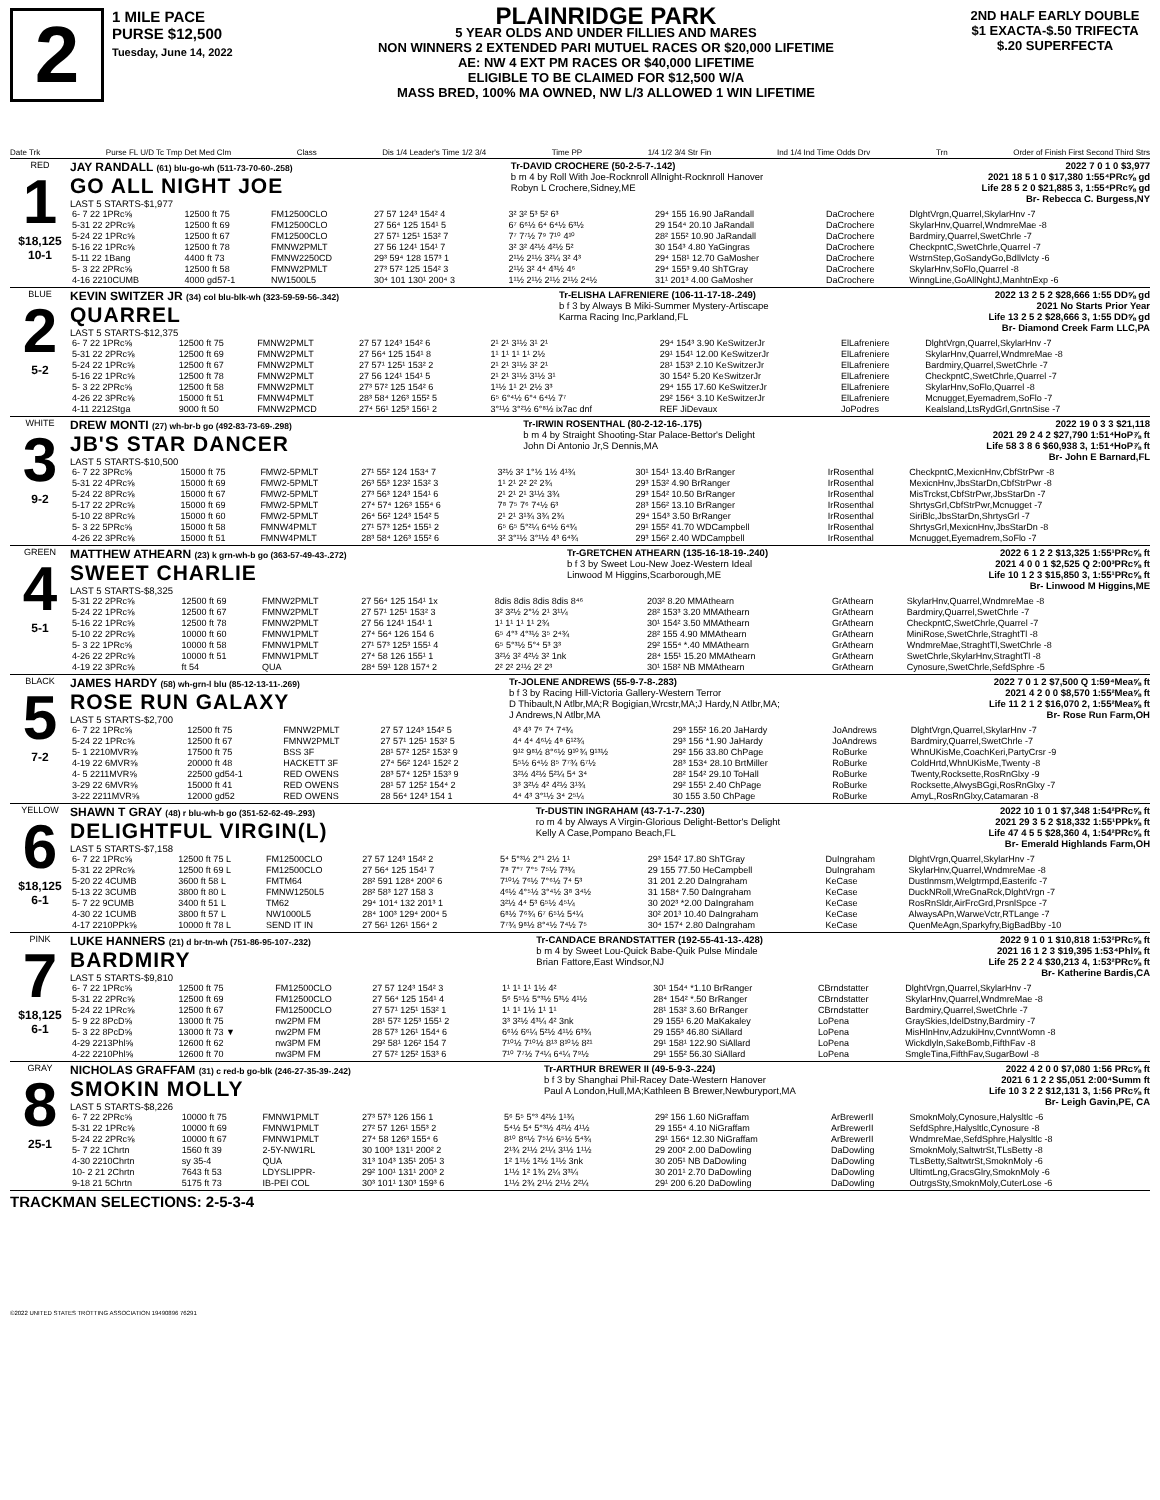2
1 MILE PACE
PURSE $12,500
Tuesday, June 14, 2022
PLAINRIDGE PARK
5 YEAR OLDS AND UNDER FILLIES AND MARES
NON WINNERS 2 EXTENDED PARI MUTUEL RACES OR $20,000 LIFETIME
AE: NW 4 EXT PM RACES OR $40,000 LIFETIME
ELIGIBLE TO BE CLAIMED FOR $12,500 W/A
MASS BRED, 100% MA OWNED, NW L/3 ALLOWED 1 WIN LIFETIME
2ND HALF EARLY DOUBLE
$1 EXACTA-$.50 TRIFECTA
$.20 SUPERFECTA
Date Trk Purse FL U/D Tc Tmp Det Med Clm Class Dis 1/4 Leader's Time 1/2 3/4 Time PP 1/4 1/2 3/4 Str Fin Ind 1/4 Ind Time Odds Drv Trn Order of Finish First Second Third Strs
RED
1
$18,125
10-1
JAY RANDALL (61) blu-go-wh (511-73-70-60-.258)
GO ALL NIGHT JOE
LAST 5 STARTS-$1,977
Tr-DAVID CROCHERE (50-2-5-7-.142)
b m 4 by Roll With Joe-Rocknroll Allnight-Rocknroll Hanover
Robyn L Crochere,Sidney,ME
2022 7 0 1 0 $3,977
2021 18 5 1 0 $17,380 1:55⁴PRc⅝ gd
Life 28 5 2 0 $21,885 3, 1:55⁴PRc⅝ gd
Br- Rebecca C. Burgess,NY
| 6- 7 22 1PRc⅝ | 12500 ft 75 | FM12500CLO | 27 57 124³ 154² 4 | 3² 3² 5³ 5² 6³ | 29⁴ 155 16.90 JaRandall | DaCrochere | DlghtVrgn,Quarrel,SkylarHnv -7 |
| 5-31 22 2PRc⅝ | 12500 ft 69 | FM12500CLO | 27 56⁴ 125 154¹ 5 | 6⁷ 6⁶½ 6⁴ 6⁴½ 6³½ | 29 154⁴ 20.10 JaRandall | DaCrochere | SkylarHnv,Quarrel,WndmreMae -8 |
| 5-24 22 1PRc⅝ | 12500 ft 67 | FM12500CLO | 27 57¹ 125¹ 153² 7 | 7⁷ 7⁷½ 7⁹ 7¹⁰ 4¹⁰ | 28² 155² 10.90 JaRandall | DaCrochere | Bardmiry,Quarrel,SwetChrle -7 |
| 5-16 22 1PRc⅝ | 12500 ft 78 | FMNW2PMLT | 27 56 124¹ 154¹ 7 | 3² 3² 4²½ 4²½ 5² | 30 154³ 4.80 YaGingras | DaCrochere | CheckpntC,SwetChrle,Quarrel -7 |
| 5-11 22 1Bang | 4400 ft 73 | FMNW2250CD | 29³ 59⁴ 128 157³ 1 | 2¹½ 2¹½ 3²¼ 3² 4³ | 29⁴ 158¹ 12.70 GaMosher | DaCrochere | WstrnStep,GoSandyGo,Bdllvlcty -6 |
| 5- 3 22 2PRc⅝ | 12500 ft 58 | FMNW2PMLT | 27³ 57² 125 154² 3 | 2¹½ 3² 4⁴ 4³½ 4⁶ | 29⁴ 155³ 9.40 ShTGray | DaCrochere | SkylarHnv,SoFlo,Quarrel -8 |
| 4-16 2210CUMB | 4000 gd57-1 | NW1500L5 | 30⁴ 101 130¹ 200⁴ 3 | 1¹½ 2¹½ 2¹½ 2¹½ 2⁴½ | 31¹ 201³ 4.00 GaMosher | DaCrochere | WinngLine,GoAllNghtJ,ManhtnExp -6 |
BLUE
2
5-2
KEVIN SWITZER JR (34) col blu-blk-wh (323-59-59-56-.342)
QUARREL
LAST 5 STARTS-$12,375
Tr-ELISHA LAFRENIERE (106-11-17-18-.249)
b f 3 by Always B Miki-Summer Mystery-Artiscape
Karma Racing Inc,Parkland,FL
2022 13 2 5 2 $28,666 1:55 DD⅝ gd
2021 No Starts Prior Year
Life 13 2 5 2 $28,666 3, 1:55 DD⅝ gd
Br- Diamond Creek Farm LLC,PA
| 6- 7 22 1PRc⅝ | 12500 ft 75 | FMNW2PMLT | 27 57 124³ 154² 6 | 2¹ 2¹ 3¹½ 3¹ 2¹ | 29⁴ 154³ 3.90 KeSwitzerJr | ElLafreniere | DlghtVrgn,Quarrel,SkylarHnv -7 |
| 5-31 22 2PRc⅝ | 12500 ft 69 | FMNW2PMLT | 27 56⁴ 125 154¹ 8 | 1¹ 1¹ 1¹ 1¹ 2½ | 29¹ 154¹ 12.00 KeSwitzerJr | ElLafreniere | SkylarHnv,Quarrel,WndmreMae -8 |
| 5-24 22 1PRc⅝ | 12500 ft 67 | FMNW2PMLT | 27 57¹ 125¹ 153² 2 | 2¹ 2¹ 3¹½ 3² 2¹ | 28¹ 153³ 2.10 KeSwitzerJr | ElLafreniere | Bardmiry,Quarrel,SwetChrle -7 |
| 5-16 22 1PRc⅝ | 12500 ft 78 | FMNW2PMLT | 27 56 124¹ 154¹ 5 | 2¹ 2¹ 3¹½ 3¹½ 3¹ | 30 154² 5.20 KeSwitzerJr | ElLafreniere | CheckpntC,SwetChrle,Quarrel -7 |
| 5- 3 22 2PRc⅝ | 12500 ft 58 | FMNW2PMLT | 27³ 57² 125 154² 6 | 1¹½ 1¹ 2¹ 2½ 3³ | 29⁴ 155 17.60 KeSwitzerJr | ElLafreniere | SkylarHnv,SoFlo,Quarrel -8 |
| 4-26 22 3PRc⅝ | 15000 ft 51 | FMNW4PMLT | 28³ 58⁴ 126³ 155² 5 | 6⁵ 6°⁴½ 6°⁴ 6⁴½ 7⁷ | 29² 156⁴ 3.10 KeSwitzerJr | ElLafreniere | Mcnugget,Eyemadrem,SoFlo -7 |
| 4-11 2212Stga | 9000 ft 50 | FMNW2PMCD | 27⁴ 56¹ 125³ 156¹ 2 | 3°¹½ 3°²½ 6°⁸½ ix7ac dnf | REF JiDevaux | JoPodres | Kealsland,LtsRydGrl,GnrtnSise -7 |
WHITE
3
9-2
DREW MONTI (27) wh-br-b go (492-83-73-69-.298)
JB'S STAR DANCER
LAST 5 STARTS-$10,500
Tr-IRWIN ROSENTHAL (80-2-12-16-.175)
b m 4 by Straight Shooting-Star Palace-Bettor's Delight
John Di Antonio Jr,S Dennis,MA
2022 19 0 3 3 $21,118
2021 29 2 4 2 $27,790 1:51⁴HoP⅞ ft
Life 58 3 8 6 $60,938 3, 1:51⁴HoP⅞ ft
Br- John E Barnard,FL
| 6- 7 22 3PRc⅝ | 15000 ft 75 | FMW2-5PMLT | 27¹ 55² 124 153⁴ 7 | 3²½ 3² 1°½ 1½ 4¹¾ | 30¹ 154¹ 13.40 BrRanger | IrRosenthal | CheckpntC,MexicnHnv,CbfStrPwr -8 |
| 5-31 22 4PRc⅝ | 15000 ft 69 | FMW2-5PMLT | 26³ 55³ 123² 153² 3 | 1¹ 2¹ 2² 2² 2¾ | 29³ 153² 4.90 BrRanger | IrRosenthal | MexicnHnv,JbsStarDn,CbfStrPwr -8 |
| 5-24 22 8PRc⅝ | 15000 ft 67 | FMW2-5PMLT | 27³ 56³ 124³ 154¹ 6 | 2¹ 2¹ 2¹ 3¹½ 3¾ | 29³ 154² 10.50 BrRanger | IrRosenthal | MisTrckst,CbfStrPwr,JbsStarDn -7 |
| 5-17 22 2PRc⅝ | 15000 ft 69 | FMW2-5PMLT | 27⁴ 57⁴ 126³ 155⁴ 6 | 7⁸ 7⁵ 7⁶ 7⁴½ 6³ | 28³ 156² 13.10 BrRanger | IrRosenthal | ShrtysGrl,CbfStrPwr,Mcnugget -7 |
| 5-10 22 8PRc⅝ | 15000 ft 60 | FMW2-5PMLT | 26⁴ 56² 124³ 154² 5 | 2¹ 2¹ 3¹¾ 3¾ 2¾ | 29⁴ 154³ 3.50 BrRanger | IrRosenthal | SiriBlc,JbsStarDn,ShrtysGrl -7 |
| 5- 3 22 5PRc⅝ | 15000 ft 58 | FMNW4PMLT | 27¹ 57³ 125⁴ 155¹ 2 | 6⁵ 6⁵ 5°²¼ 6⁴½ 6⁴¾ | 29¹ 155² 41.70 WDCampbell | IrRosenthal | ShrtysGrl,MexicnHnv,JbsStarDn -8 |
| 4-26 22 3PRc⅝ | 15000 ft 51 | FMNW4PMLT | 28³ 58⁴ 126³ 155² 6 | 3² 3°¹½ 3°¹½ 4³ 6⁴¾ | 29³ 156² 2.40 WDCampbell | IrRosenthal | Mcnugget,Eyemadrem,SoFlo -7 |
GREEN
4
5-1
MATTHEW ATHEARN (23) k grn-wh-b go (363-57-49-43-.272)
SWEET CHARLIE
LAST 5 STARTS-$8,325
Tr-GRETCHEN ATHEARN (135-16-18-19-.240)
b f 3 by Sweet Lou-New Joez-Western Ideal
Linwood M Higgins,Scarborough,ME
2022 6 1 2 2 $13,325 1:55¹PRc⅝ ft
2021 4 0 0 1 $2,525 Q 2:00³PRc⅝ ft
Life 10 1 2 3 $15,850 3, 1:55¹PRc⅝ ft
Br- Linwood M Higgins,ME
| 5-31 22 2PRc⅝ | 12500 ft 69 | FMNW2PMLT | 27 56⁴ 125 154¹ 1x | 8dis 8dis 8dis 8dis 8⁴⁶ | 203² 8.20 MMAthearn | GrAthearn | SkylarHnv,Quarrel,WndmreMae -8 |
| 5-24 22 1PRc⅝ | 12500 ft 67 | FMNW2PMLT | 27 57¹ 125¹ 153² 3 | 3² 3²½ 2°½ 2¹ 3¹¼ | 28² 153³ 3.20 MMAthearn | GrAthearn | Bardmiry,Quarrel,SwetChrle -7 |
| 5-16 22 1PRc⅝ | 12500 ft 78 | FMNW2PMLT | 27 56 124¹ 154¹ 1 | 1¹ 1¹ 1¹ 1¹ 2¾ | 30¹ 154² 3.50 MMAthearn | GrAthearn | CheckpntC,SwetChrle,Quarrel -7 |
| 5-10 22 2PRc⅝ | 10000 ft 60 | FMNW1PMLT | 27⁴ 56⁴ 126 154 6 | 6⁵ 4°³ 4°³½ 3⁵ 2⁴¾ | 28² 155 4.90 MMAthearn | GrAthearn | MiniRose,SwetChrle,StraghtTl -8 |
| 5- 3 22 1PRc⅝ | 10000 ft 58 | FMNW1PMLT | 27¹ 57³ 125³ 155¹ 4 | 6⁵ 5°³½ 5°⁴ 5³ 3³ | 29² 155⁴ *.40 MMAthearn | GrAthearn | WndmreMae,StraghtTl,SwetChrle -8 |
| 4-26 22 2PRc⅝ | 10000 ft 51 | FMNW1PMLT | 27⁴ 58 126 155¹ 1 | 3²½ 3² 4²½ 3² 1nk | 28⁴ 155¹ 15.20 MMAthearn | GrAthearn | SwetChrle,SkylarHnv,StraghtTl -8 |
| 4-19 22 3PRc⅝ | ft 54 | QUA | 28⁴ 59¹ 128 157⁴ 2 | 2² 2² 2¹½ 2² 2³ | 30¹ 158² NB MMAthearn | GrAthearn | Cynosure,SwetChrle,SefdSphre -5 |
BLACK
5
7-2
JAMES HARDY (58) wh-grn-l blu (85-12-13-11-.269)
ROSE RUN GALAXY
LAST 5 STARTS-$2,700
Tr-JOLENE ANDREWS (55-9-7-8-.283)
b f 3 by Racing Hill-Victoria Gallery-Western Terror
D Thibault,N Atlbr,MA;R Bogigian,Wrcstr,MA;J Hardy,N Atlbr,MA;
J Andrews,N Atlbr,MA
2022 7 0 1 2 $7,500 Q 1:59⁴Mea⅝ ft
2021 4 2 0 0 $8,570 1:55²Mea⅝ ft
Life 11 2 1 2 $16,070 2, 1:55²Mea⅝ ft
Br- Rose Run Farm,OH
| 6- 7 22 1PRc⅝ | 12500 ft 75 | FMNW2PMLT | 27 57 124³ 154² 5 | 4³ 4³ 7⁶ 7⁴ 7⁴¾ | 29³ 155² 16.20 JaHardy | JoAndrews | DlghtVrgn,Quarrel,SkylarHnv -7 |
| 5-24 22 1PRc⅝ | 12500 ft 67 | FMNW2PMLT | 27 57¹ 125¹ 153² 5 | 4⁴ 4⁴ 4⁶½ 4⁸ 6¹²¾ | 29³ 156 *1.90 JaHardy | JoAndrews | Bardmiry,Quarrel,SwetChrle -7 |
| 5- 1 2210MVR⅝ | 17500 ft 75 | BSS 3F | 28¹ 57² 125² 153² 9 | 9¹² 9⁸½ 8°⁶½ 9¹⁰¾ 9¹³½ | 29² 156 33.80 ChPage | RoBurke | WhnUKisMe,CoachKeri,PartyCrsr -9 |
| 4-19 22 6MVR⅝ | 20000 ft 48 | HACKETT 3F | 27⁴ 56² 124¹ 152² 2 | 5⁵½ 6⁴½ 8⁵ 7⁷¾ 6⁷½ | 28³ 153⁴ 28.10 BrtMiller | RoBurke | ColdHrtd,WhnUKisMe,Twenty -8 |
| 4- 5 2211MVR⅝ | 22500 gd54-1 | RED OWENS | 28³ 57⁴ 125³ 153³ 9 | 3²½ 4²½ 5²¼ 5⁴ 3⁴ | 28² 154² 29.10 ToHall | RoBurke | Twenty,Rocksette,RosRnGlxy -9 |
| 3-29 22 6MVR⅝ | 15000 ft 41 | RED OWENS | 28¹ 57 125² 154⁴ 2 | 3³ 3²½ 4² 4²½ 3¹¾ | 29² 155¹ 2.40 ChPage | RoBurke | Rocksette,AlwysBGgi,RosRnGlxy -7 |
| 3-22 2211MVR⅝ | 12000 gd52 | RED OWENS | 28 56⁴ 124³ 154 1 | 4⁴ 4³ 3°¹½ 3⁴ 2⁵¼ | 30 155 3.50 ChPage | RoBurke | AmyL,RosRnGlxy,Catamaran -8 |
YELLOW
6
$18,125
6-1
SHAWN T GRAY (48) r blu-wh-b go (351-52-62-49-.293)
DELIGHTFUL VIRGIN(L)
LAST 5 STARTS-$7,158
Tr-DUSTIN INGRAHAM (43-7-1-7-.230)
ro m 4 by Always A Virgin-Glorious Delight-Bettor's Delight
Kelly A Case,Pompano Beach,FL
2022 10 1 0 1 $7,348 1:54²PRc⅝ ft
2021 29 3 5 2 $18,332 1:55¹PPk⅝ ft
Life 47 4 5 5 $28,360 4, 1:54²PRc⅝ ft
Br- Emerald Highlands Farm,OH
| 6- 7 22 1PRc⅝ | 12500 ft 75 L | FM12500CLO | 27 57 124³ 154² 2 | 5⁴ 5°³½ 2°¹ 2½ 1¹ | 29³ 154² 17.80 ShTGray | DuIngraham | DlghtVrgn,Quarrel,SkylarHnv -7 |
| 5-31 22 2PRc⅝ | 12500 ft 69 L | FM12500CLO | 27 56⁴ 125 154¹ 7 | 7⁸ 7°⁷ 7°⁵ 7⁵½ 7³¾ | 29 155 77.50 HeCampbell | DuIngraham | SkylarHnv,Quarrel,WndmreMae -8 |
| 5-20 22 4CUMB | 3600 ft 58 L | FMTM64 | 28² 591 128⁴ 200² 6 | 7¹⁰½ 7⁶½ 7°⁶½ 7⁴ 5³ | 31 201 2.20 DaIngraham | KeCase | Dustlnmsm,Welgtrmpd,Easterifc -7 |
| 5-13 22 3CUMB | 3800 ft 80 L | FMNW1250L5 | 28² 58³ 127 158 3 | 4⁶½ 4°⁵½ 3°⁴½ 3⁸ 3⁴½ | 31 158⁴ 7.50 DaIngraham | KeCase | DuckNRoll,WreGnaRck,DlghtVrgn -7 |
| 5- 7 22 9CUMB | 3400 ft 51 L | TM62 | 29⁴ 101⁴ 132 201³ 1 | 3²½ 4⁴ 5³ 6⁵½ 4⁵¼ | 30 202³ *2.00 DaIngraham | KeCase | RosRnSldr,AirFrcGrd,PrsnlSpce -7 |
| 4-30 22 1CUMB | 3800 ft 57 L | NW1000L5 | 28⁴ 100³ 129⁴ 200⁴ 5 | 6⁸½ 7⁶¾ 6⁷ 6⁵½ 5⁴¼ | 30² 201³ 10.40 DaIngraham | KeCase | AlwaysAPn,WarweVctr,RTLange -7 |
| 4-17 2210PPk⅝ | 10000 ft 78 L | SEND IT IN | 27 56¹ 126¹ 156⁴ 2 | 7⁷¾ 9⁸½ 8°⁴½ 7⁴½ 7⁵ | 30⁴ 157⁴ 2.80 DaIngraham | KeCase | QuenMeAgn,Sparkyfry,BigBadBby -10 |
PINK
7
$18,125
6-1
LUKE HANNERS (21) d br-tn-wh (751-86-95-107-.232)
BARDMIRY
LAST 5 STARTS-$9,810
Tr-CANDACE BRANDSTATTER (192-55-41-13-.428)
b m 4 by Sweet Lou-Quick Babe-Quik Pulse Mindale
Brian Fattore,East Windsor,NJ
2022 9 1 0 1 $10,818 1:53²PRc⅝ ft
2021 16 1 2 3 $19,395 1:53⁴Phl⅝ ft
Life 25 2 2 4 $30,213 4, 1:53²PRc⅝ ft
Br- Katherine Bardis,CA
| 6- 7 22 1PRc⅝ | 12500 ft 75 | FM12500CLO | 27 57 124³ 154² 3 | 1¹ 1¹ 1¹ 1½ 4² | 30¹ 154⁴ *1.10 BrRanger | CBrndstatter | DlghtVrgn,Quarrel,SkylarHnv -7 |
| 5-31 22 2PRc⅝ | 12500 ft 69 | FM12500CLO | 27 56⁴ 125 154¹ 4 | 5⁶ 5⁵½ 5°³½ 5³½ 4¹½ | 28⁴ 154² *.50 BrRanger | CBrndstatter | SkylarHnv,Quarrel,WndmreMae -8 |
| 5-24 22 1PRc⅝ | 12500 ft 67 | FM12500CLO | 27 57¹ 125¹ 153² 1 | 1¹ 1¹ 1½ 1¹ 1¹ | 28¹ 153² 3.60 BrRanger | CBrndstatter | Bardmiry,Quarrel,SwetChrle -7 |
| 5- 9 22 8PcD⅝ | 13000 ft 75 | nw2PM FM | 28¹ 57² 125³ 155¹ 2 | 3³ 3²½ 4³¼ 4² 3nk | 29 155¹ 6.20 MaKakaley | LoPena | GraySkies,IdelDstny,Bardmiry -7 |
| 5- 3 22 8PcD⅝ | 13000 ft 73 ▼ | nw2PM FM | 28 57³ 126¹ 154⁴ 6 | 6⁶½ 6⁶¼ 5²½ 4¹½ 6³¾ | 29 155³ 46.80 SiAllard | LoPena | MisHlnHnv,AdzukiHnv,CvnntWomn -8 |
| 4-29 2213Phl⅝ | 12600 ft 62 | nw3PM FM | 29² 58¹ 126² 154 7 | 7¹⁰½ 7¹⁰½ 8¹³ 8¹⁰½ 8²¹ | 29¹ 158¹ 122.90 SiAllard | LoPena | Wickdlyln,SakeBomb,FifthFav -8 |
| 4-22 2210Phl⅝ | 12600 ft 70 | nw3PM FM | 27 57² 125² 153³ 6 | 7¹⁰ 7⁷½ 7⁴¼ 6⁴¼ 7⁹½ | 29¹ 155² 56.30 SiAllard | LoPena | SmgleTina,FifthFav,SugarBowl -8 |
GRAY
8
25-1
NICHOLAS GRAFFAM (31) c red-b go-blk (246-27-35-39-.242)
SMOKIN MOLLY
LAST 5 STARTS-$8,226
Tr-ARTHUR BREWER II (49-5-9-3-.224)
b f 3 by Shanghai Phil-Racey Date-Western Hanover
Paul A London,Hull,MA;Kathleen B Brewer,Newburyport,MA
2022 4 2 0 0 $7,080 1:56 PRc⅝ ft
2021 6 1 2 2 $5,051 2:00⁴Summ ft
Life 10 3 2 2 $12,131 3, 1:56 PRc⅝ ft
Br- Leigh Gavin,PE, CA
| 6- 7 22 2PRc⅝ | 10000 ft 75 | FMNW1PMLT | 27³ 57³ 126 156 1 | 5⁶ 5⁵ 5°³ 4²½ 1¹¾ | 29² 156 1.60 NiGraffam | ArBrewerII | SmoknMoly,Cynosure,Halysltlc -6 |
| 5-31 22 1PRc⅝ | 10000 ft 69 | FMNW1PMLT | 27² 57 126¹ 155³ 2 | 5⁴½ 5⁴ 5°³½ 4²½ 4¹½ | 29 155⁴ 4.10 NiGraffam | ArBrewerII | SefdSphre,Halysltlc,Cynosure -8 |
| 5-24 22 2PRc⅝ | 10000 ft 67 | FMNW1PMLT | 27⁴ 58 126³ 155⁴ 6 | 8¹⁰ 8⁶½ 7⁵½ 6⁵½ 5⁴¾ | 29¹ 156⁴ 12.30 NiGraffam | ArBrewerII | WndmreMae,SefdSphre,Halysltlc -8 |
| 5- 7 22 1Chrtn | 1560 ft 39 | 2-5Y-NW1RL | 30 100³ 131¹ 200² 2 | 2¹¾ 2¹½ 2¹¼ 3¹½ 1¹½ | 29 200² 2.00 DaDowling | DaDowling | SmoknMoly,SaltwtrSt,TLsBetty -8 |
| 4-30 2210Chrtn | sy 35-4 | QUA | 31³ 104³ 135¹ 205¹ 3 | 1² 1¹½ 1²½ 1¹½ 3nk | 30 205¹ NB DaDowling | DaDowling | TLsBetty,SaltwtrSt,SmoknMoly -6 |
| 10- 2 21 2Chrtn | 7643 ft 53 | LDYSLIPPR- | 29² 100¹ 131¹ 200³ 2 | 1¹½ 1² 1¾ 2¼ 3³¼ | 30 201¹ 2.70 DaDowling | DaDowling | UltimtLng,GracsGlry,SmoknMoly -6 |
| 9-18 21 5Chrtn | 5175 ft 73 | IB-PEI COL | 30³ 101¹ 130³ 159³ 6 | 1¹½ 2¾ 2¹½ 2¹½ 2²¼ | 29¹ 200 6.20 DaDowling | DaDowling | OutrgsSty,SmoknMoly,CuterLose -6 |
TRACKMAN SELECTIONS: 2-5-3-4
©2022 UNITED STATES TROTTING ASSOCIATION 19490896 76291